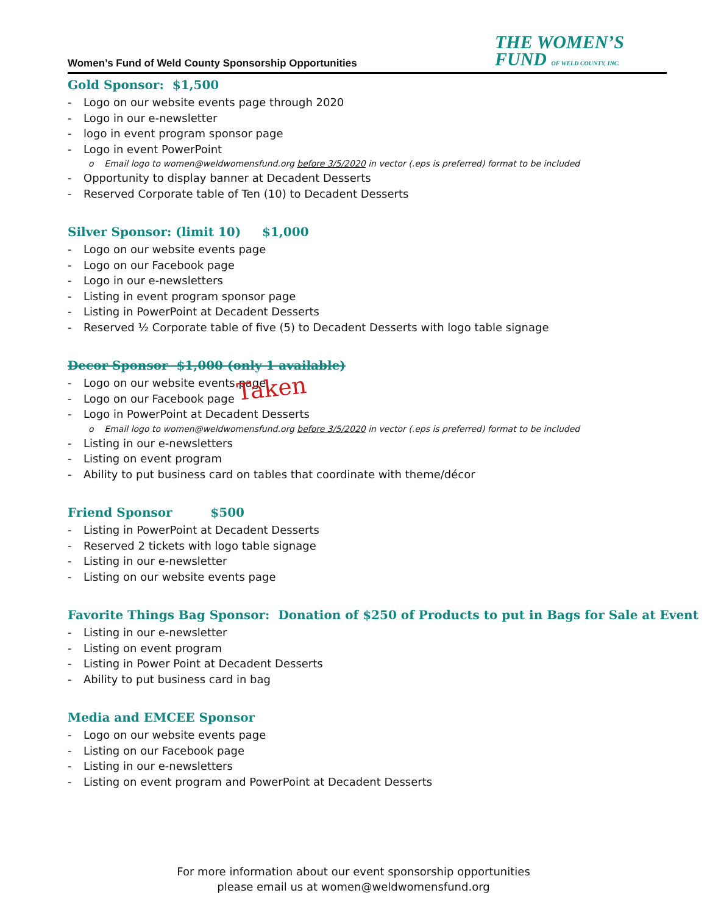Women’s Fund of Weld County Sponsorship Opportunities
THE WOMEN’S
FUND OF WELD COUNTY, INC.
Gold Sponsor: $1,500
Logo on our website events page through 2020
Logo in our e-newsletter
logo in event program sponsor page
Logo in event PowerPoint
o Email logo to women@weldwomensfund.org before 3/5/2020 in vector (.eps is preferred) format to be included
Opportunity to display banner at Decadent Desserts
Reserved Corporate table of Ten (10) to Decadent Desserts
Silver Sponsor: (limit 10) $1,000
Logo on our website events page
Logo on our Facebook page
Logo in our e-newsletters
Listing in event program sponsor page
Listing in PowerPoint at Decadent Desserts
Reserved ½ Corporate table of five (5) to Decadent Desserts with logo table signage
Decor Sponsor $1,000 (only 1 available)
Logo on our website events page
Logo on our Facebook page
Logo in PowerPoint at Decadent Desserts
o Email logo to women@weldwomensfund.org before 3/5/2020 in vector (.eps is preferred) format to be included
Listing in our e-newsletters
Listing on event program
Ability to put business card on tables that coordinate with theme/décor
Friend Sponsor $500
Listing in PowerPoint at Decadent Desserts
Reserved 2 tickets with logo table signage
Listing in our e-newsletter
Listing on our website events page
Favorite Things Bag Sponsor: Donation of $250 of Products to put in Bags for Sale at Event
Listing in our e-newsletter
Listing on event program
Listing in Power Point at Decadent Desserts
Ability to put business card in bag
Media and EMCEE Sponsor
Logo on our website events page
Listing on our Facebook page
Listing in our e-newsletters
Listing on event program and PowerPoint at Decadent Desserts
Taken
For more information about our event sponsorship opportunities
please email us at women@weldwomensfund.org